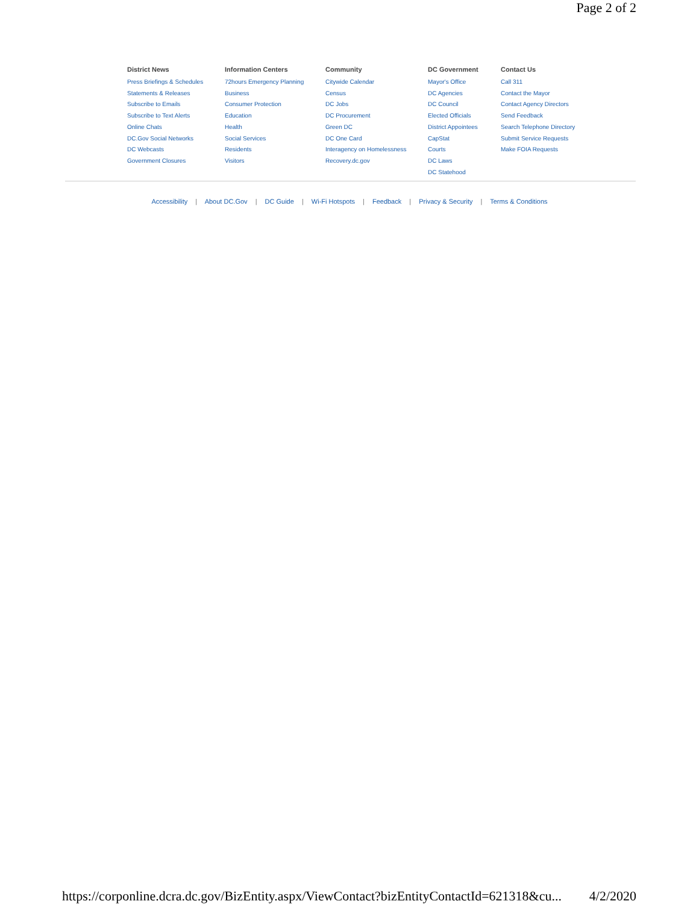Page 2 of 2
District News
Press Briefings & Schedules
Statements & Releases
Subscribe to Emails
Subscribe to Text Alerts
Online Chats
DC.Gov Social Networks
DC Webcasts
Government Closures
Information Centers
72hours Emergency Planning
Business
Consumer Protection
Education
Health
Social Services
Residents
Visitors
Community
Citywide Calendar
Census
DC Jobs
DC Procurement
Green DC
DC One Card
Interagency on Homelessness
Recovery.dc.gov
DC Government
Mayor's Office
DC Agencies
DC Council
Elected Officials
District Appointees
CapStat
Courts
DC Laws
DC Statehood
Contact Us
Call 311
Contact the Mayor
Contact Agency Directors
Send Feedback
Search Telephone Directory
Submit Service Requests
Make FOIA Requests
Accessibility | About DC.Gov | DC Guide | Wi-Fi Hotspots | Feedback | Privacy & Security | Terms & Conditions
https://corponline.dcra.dc.gov/BizEntity.aspx/ViewContact?bizEntityContactId=621318&cu... 4/2/2020